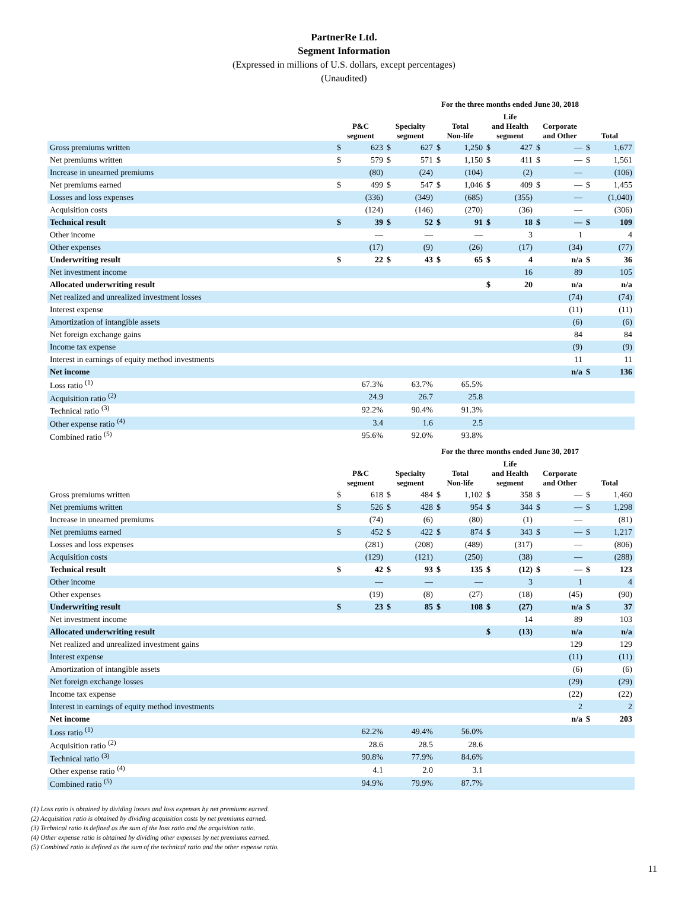PartnerRe Ltd.
Segment Information
(Expressed in millions of U.S. dollars, except percentages)
(Unaudited)
For the three months ended June 30, 2018
| | P&C segment | | Specialty segment | | Total Non-life | | Life and Health segment | | Corporate and Other | | Total | |
| --- | --- | --- | --- | --- | --- | --- | --- | --- | --- | --- | --- | --- |
| Gross premiums written | $ | 623 | $ | 627 | $ | 1,250 | $ | 427 | $ | — | $ | 1,677 |
| Net premiums written | $ | 579 | $ | 571 | $ | 1,150 | $ | 411 | $ | — | $ | 1,561 |
| Increase in unearned premiums | | (80) | | (24) | | (104) | | (2) | | — | | (106) |
| Net premiums earned | $ | 499 | $ | 547 | $ | 1,046 | $ | 409 | $ | — | $ | 1,455 |
| Losses and loss expenses | | (336) | | (349) | | (685) | | (355) | | — | | (1,040) |
| Acquisition costs | | (124) | | (146) | | (270) | | (36) | | — | | (306) |
| Technical result | $ | 39 | $ | 52 | $ | 91 | $ | 18 | $ | — | $ | 109 |
| Other income | | — | | — | | — | | 3 | | 1 | | 4 |
| Other expenses | | (17) | | (9) | | (26) | | (17) | | (34) | | (77) |
| Underwriting result | $ | 22 | $ | 43 | $ | 65 | $ | 4 | | n/a | $ | 36 |
| Net investment income | 16 | | | | | | | | | 89 | | 105 |
| Allocated underwriting result | | | | | | | $ | 20 | | n/a | | n/a |
| Net realized and unrealized investment losses | | | | | | | | | | (74) | | (74) |
| Interest expense | | | | | | | | | | (11) | | (11) |
| Amortization of intangible assets | | | | | | | | | | (6) | | (6) |
| Net foreign exchange gains | | | | | | | | | | 84 | | 84 |
| Income tax expense | | | | | | | | | | (9) | | (9) |
| Interest in earnings of equity method investments | | | | | | | | | | 11 | | 11 |
| Net income | | | | | | | | | | n/a | $ | 136 |
| Loss ratio <sup>(1)</sup> | 67.3% | | 63.7% | | 65.5% | | | | | | | |
| Acquisition ratio <sup>(2)</sup> | 24.9 | | 26.7 | | 25.8 | | | | | | | |
| Technical ratio <sup>(3)</sup> | 92.2% | | 90.4% | | 91.3% | | | | | | | |
| Other expense ratio <sup>(4)</sup> | 3.4 | | 1.6 | | 2.5 | | | | | | | |
| Combined ratio <sup>(5)</sup> | 95.6% | | 92.0% | | 93.8% | | | | | | | |
For the three months ended June 30, 2017
| | P&C segment | | Specialty segment | | Total Non-life | | Life and Health segment | | Corporate and Other | | Total | |
| --- | --- | --- | --- | --- | --- | --- | --- | --- | --- | --- | --- | --- |
| Gross premiums written | $ | 618 | $ | 484 | $ | 1,102 | $ | 358 | $ | — | $ | 1,460 |
| Net premiums written | $ | 526 | $ | 428 | $ | 954 | $ | 344 | $ | — | $ | 1,298 |
| Increase in unearned premiums | | (74) | | (6) | | (80) | | (1) | | — | | (81) |
| Net premiums earned | $ | 452 | $ | 422 | $ | 874 | $ | 343 | $ | — | $ | 1,217 |
| Losses and loss expenses | | (281) | | (208) | | (489) | | (317) | | — | | (806) |
| Acquisition costs | | (129) | | (121) | | (250) | | (38) | | — | | (288) |
| Technical result | $ | 42 | $ | 93 | $ | 135 | $ | (12) | $ | — | $ | 123 |
| Other income | | — | | — | | — | | 3 | | 1 | | 4 |
| Other expenses | | (19) | | (8) | | (27) | | (18) | | (45) | | (90) |
| Underwriting result | $ | 23 | $ | 85 | $ | 108 | $ | (27) | | n/a | $ | 37 |
| Net investment income | 14 | | | | | | | | | 89 | | 103 |
| Allocated underwriting result | | | | | | | $ | (13) | | n/a | | n/a |
| Net realized and unrealized investment gains | | | | | | | | | | 129 | | 129 |
| Interest expense | | | | | | | | | | (11) | | (11) |
| Amortization of intangible assets | | | | | | | | | | (6) | | (6) |
| Net foreign exchange losses | | | | | | | | | | (29) | | (29) |
| Income tax expense | | | | | | | | | | (22) | | (22) |
| Interest in earnings of equity method investments | | | | | | | | | | 2 | | 2 |
| Net income | | | | | | | | | | n/a | $ | 203 |
| Loss ratio <sup>(1)</sup> | 62.2% | | 49.4% | | 56.0% | | | | | | | |
| Acquisition ratio <sup>(2)</sup> | 28.6 | | 28.5 | | 28.6 | | | | | | | |
| Technical ratio <sup>(3)</sup> | 90.8% | | 77.9% | | 84.6% | | | | | | | |
| Other expense ratio <sup>(4)</sup> | 4.1 | | 2.0 | | 3.1 | | | | | | | |
| Combined ratio <sup>(5)</sup> | 94.9% | | 79.9% | | 87.7% | | | | | | | |
(1) Loss ratio is obtained by dividing losses and loss expenses by net premiums earned.
(2) Acquisition ratio is obtained by dividing acquisition costs by net premiums earned.
(3) Technical ratio is defined as the sum of the loss ratio and the acquisition ratio.
(4) Other expense ratio is obtained by dividing other expenses by net premiums earned.
(5) Combined ratio is defined as the sum of the technical ratio and the other expense ratio.
11